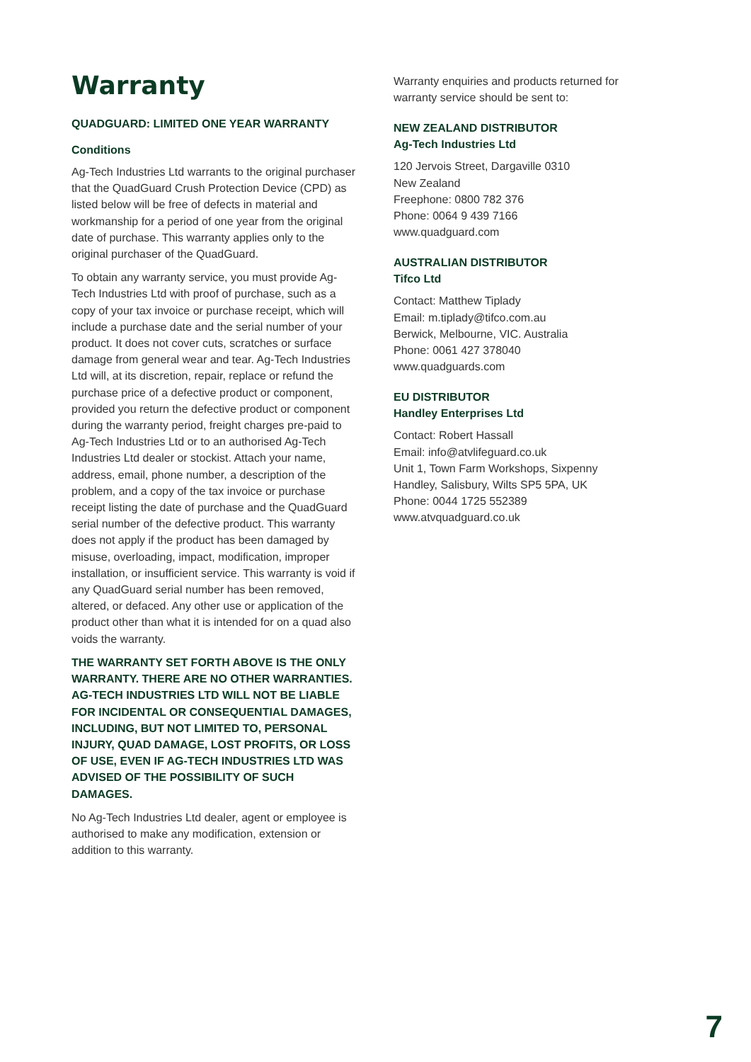Warranty
QUADGUARD: LIMITED ONE YEAR WARRANTY
Conditions
Ag-Tech Industries Ltd warrants to the original purchaser that the QuadGuard Crush Protection Device (CPD) as listed below will be free of defects in material and workmanship for a period of one year from the original date of purchase. This warranty applies only to the original purchaser of the QuadGuard.
To obtain any warranty service, you must provide Ag-Tech Industries Ltd with proof of purchase, such as a copy of your tax invoice or purchase receipt, which will include a purchase date and the serial number of your product. It does not cover cuts, scratches or surface damage from general wear and tear. Ag-Tech Industries Ltd will, at its discretion, repair, replace or refund the purchase price of a defective product or component, provided you return the defective product or component during the warranty period, freight charges pre-paid to Ag-Tech Industries Ltd or to an authorised Ag-Tech Industries Ltd dealer or stockist. Attach your name, address, email, phone number, a description of the problem, and a copy of the tax invoice or purchase receipt listing the date of purchase and the QuadGuard serial number of the defective product. This warranty does not apply if the product has been damaged by misuse, overloading, impact, modification, improper installation, or insufficient service. This warranty is void if any QuadGuard serial number has been removed, altered, or defaced. Any other use or application of the product other than what it is intended for on a quad also voids the warranty.
THE WARRANTY SET FORTH ABOVE IS THE ONLY WARRANTY. THERE ARE NO OTHER WARRANTIES. AG-TECH INDUSTRIES LTD WILL NOT BE LIABLE FOR INCIDENTAL OR CONSEQUENTIAL DAMAGES, INCLUDING, BUT NOT LIMITED TO, PERSONAL INJURY, QUAD DAMAGE, LOST PROFITS, OR LOSS OF USE, EVEN IF AG-TECH INDUSTRIES LTD WAS ADVISED OF THE POSSIBILITY OF SUCH DAMAGES.
No Ag-Tech Industries Ltd dealer, agent or employee is authorised to make any modification, extension or addition to this warranty.
Warranty enquiries and products returned for warranty service should be sent to:
NEW ZEALAND DISTRIBUTOR
Ag-Tech Industries Ltd
120 Jervois Street, Dargaville 0310
New Zealand
Freephone: 0800 782 376
Phone: 0064 9 439 7166
www.quadguard.com
AUSTRALIAN DISTRIBUTOR
Tifco Ltd
Contact: Matthew Tiplady
Email: m.tiplady@tifco.com.au
Berwick, Melbourne, VIC. Australia
Phone: 0061 427 378040
www.quadguards.com
EU DISTRIBUTOR
Handley Enterprises Ltd
Contact: Robert Hassall
Email: info@atvlifeguard.co.uk
Unit 1, Town Farm Workshops, Sixpenny Handley, Salisbury, Wilts SP5 5PA, UK
Phone: 0044 1725 552389
www.atvquadguard.co.uk
7